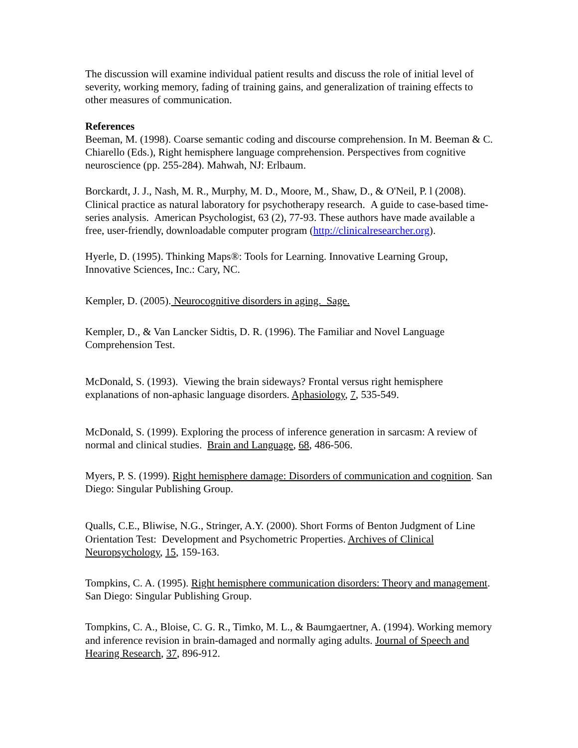The discussion will examine individual patient results and discuss the role of initial level of severity, working memory, fading of training gains, and generalization of training effects to other measures of communication.
References
Beeman, M. (1998). Coarse semantic coding and discourse comprehension. In M. Beeman & C. Chiarello (Eds.), Right hemisphere language comprehension. Perspectives from cognitive neuroscience (pp. 255-284). Mahwah, NJ: Erlbaum.
Borckardt, J. J., Nash, M. R., Murphy, M. D., Moore, M., Shaw, D., & O'Neil, P. l (2008). Clinical practice as natural laboratory for psychotherapy research. A guide to case-based time-series analysis. American Psychologist, 63 (2), 77-93. These authors have made available a free, user-friendly, downloadable computer program (http://clinicalresearcher.org).
Hyerle, D. (1995). Thinking Maps®: Tools for Learning. Innovative Learning Group, Innovative Sciences, Inc.: Cary, NC.
Kempler, D. (2005). Neurocognitive disorders in aging. Sage.
Kempler, D., & Van Lancker Sidtis, D. R. (1996). The Familiar and Novel Language Comprehension Test.
McDonald, S. (1993). Viewing the brain sideways? Frontal versus right hemisphere explanations of non-aphasic language disorders. Aphasiology, 7, 535-549.
McDonald, S. (1999). Exploring the process of inference generation in sarcasm: A review of normal and clinical studies. Brain and Language, 68, 486-506.
Myers, P. S. (1999). Right hemisphere damage: Disorders of communication and cognition. San Diego: Singular Publishing Group.
Qualls, C.E., Bliwise, N.G., Stringer, A.Y. (2000). Short Forms of Benton Judgment of Line Orientation Test: Development and Psychometric Properties. Archives of Clinical Neuropsychology, 15, 159-163.
Tompkins, C. A. (1995). Right hemisphere communication disorders: Theory and management. San Diego: Singular Publishing Group.
Tompkins, C. A., Bloise, C. G. R., Timko, M. L., & Baumgaertner, A. (1994). Working memory and inference revision in brain-damaged and normally aging adults. Journal of Speech and Hearing Research, 37, 896-912.